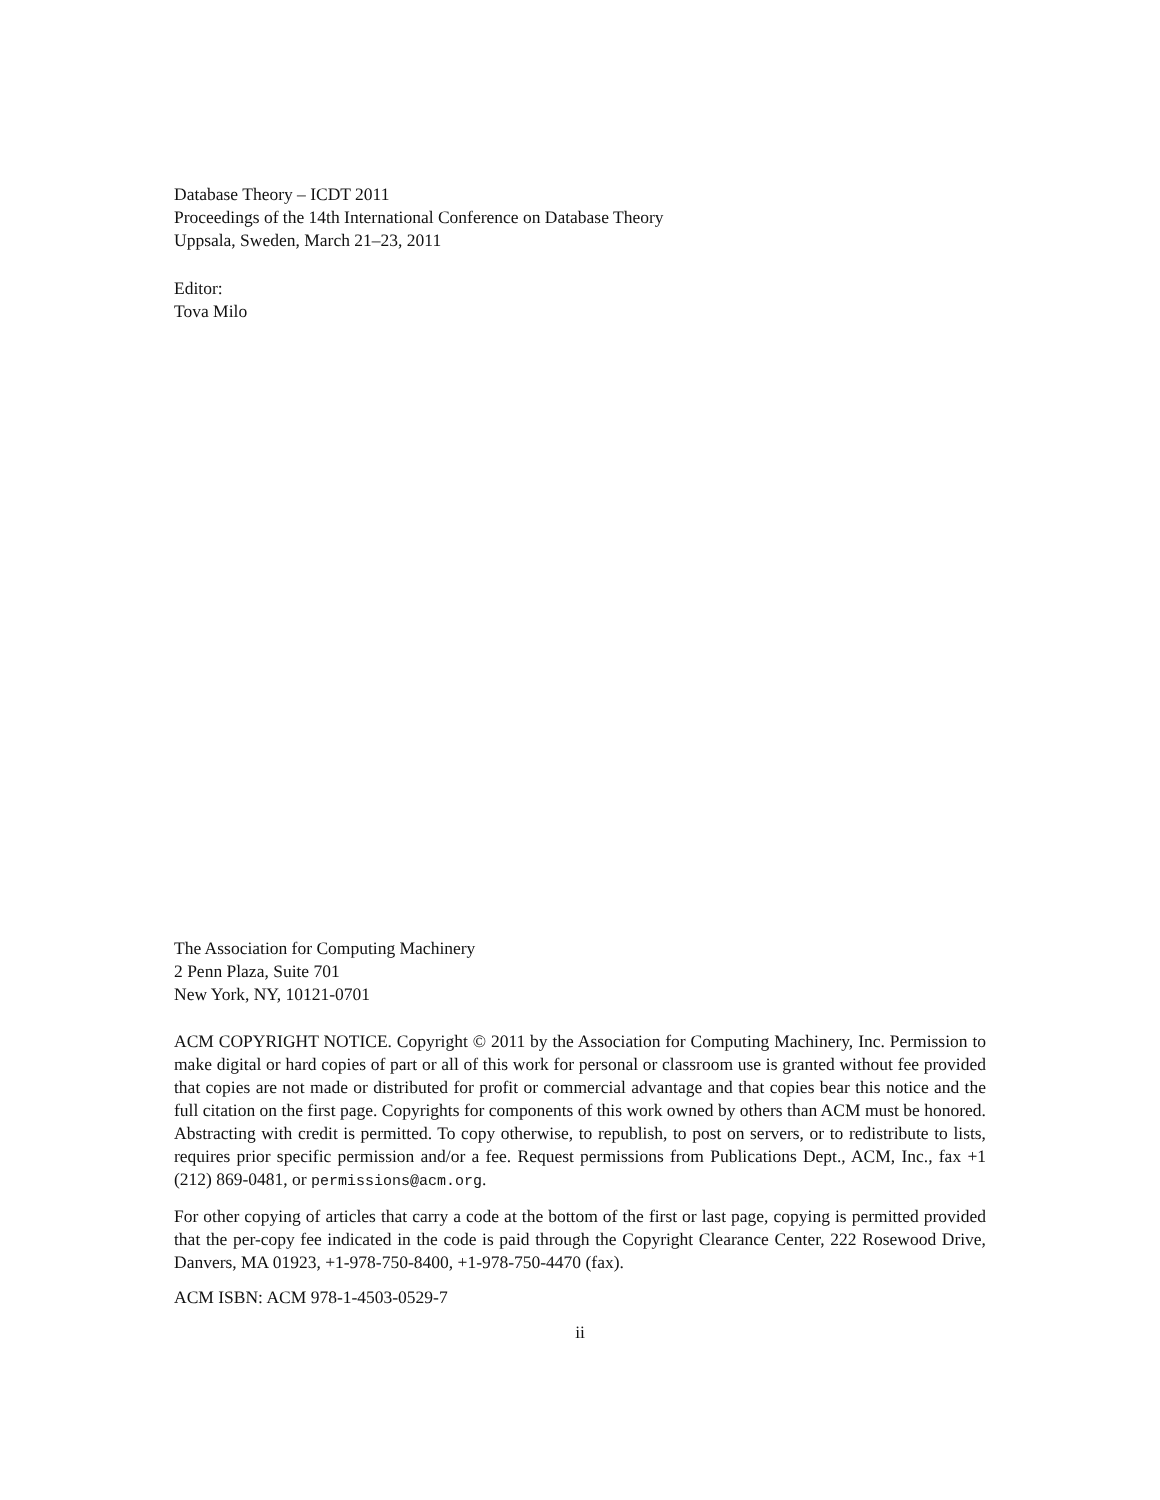Database Theory – ICDT 2011
Proceedings of the 14th International Conference on Database Theory
Uppsala, Sweden, March 21–23, 2011
Editor:
Tova Milo
The Association for Computing Machinery
2 Penn Plaza, Suite 701
New York, NY, 10121-0701
ACM COPYRIGHT NOTICE. Copyright © 2011 by the Association for Computing Machinery, Inc. Permission to make digital or hard copies of part or all of this work for personal or classroom use is granted without fee provided that copies are not made or distributed for profit or commercial advantage and that copies bear this notice and the full citation on the first page. Copyrights for components of this work owned by others than ACM must be honored. Abstracting with credit is permitted. To copy otherwise, to republish, to post on servers, or to redistribute to lists, requires prior specific permission and/or a fee. Request permissions from Publications Dept., ACM, Inc., fax +1 (212) 869-0481, or permissions@acm.org.
For other copying of articles that carry a code at the bottom of the first or last page, copying is permitted provided that the per-copy fee indicated in the code is paid through the Copyright Clearance Center, 222 Rosewood Drive, Danvers, MA 01923, +1-978-750-8400, +1-978-750-4470 (fax).
ACM ISBN: ACM 978-1-4503-0529-7
ii